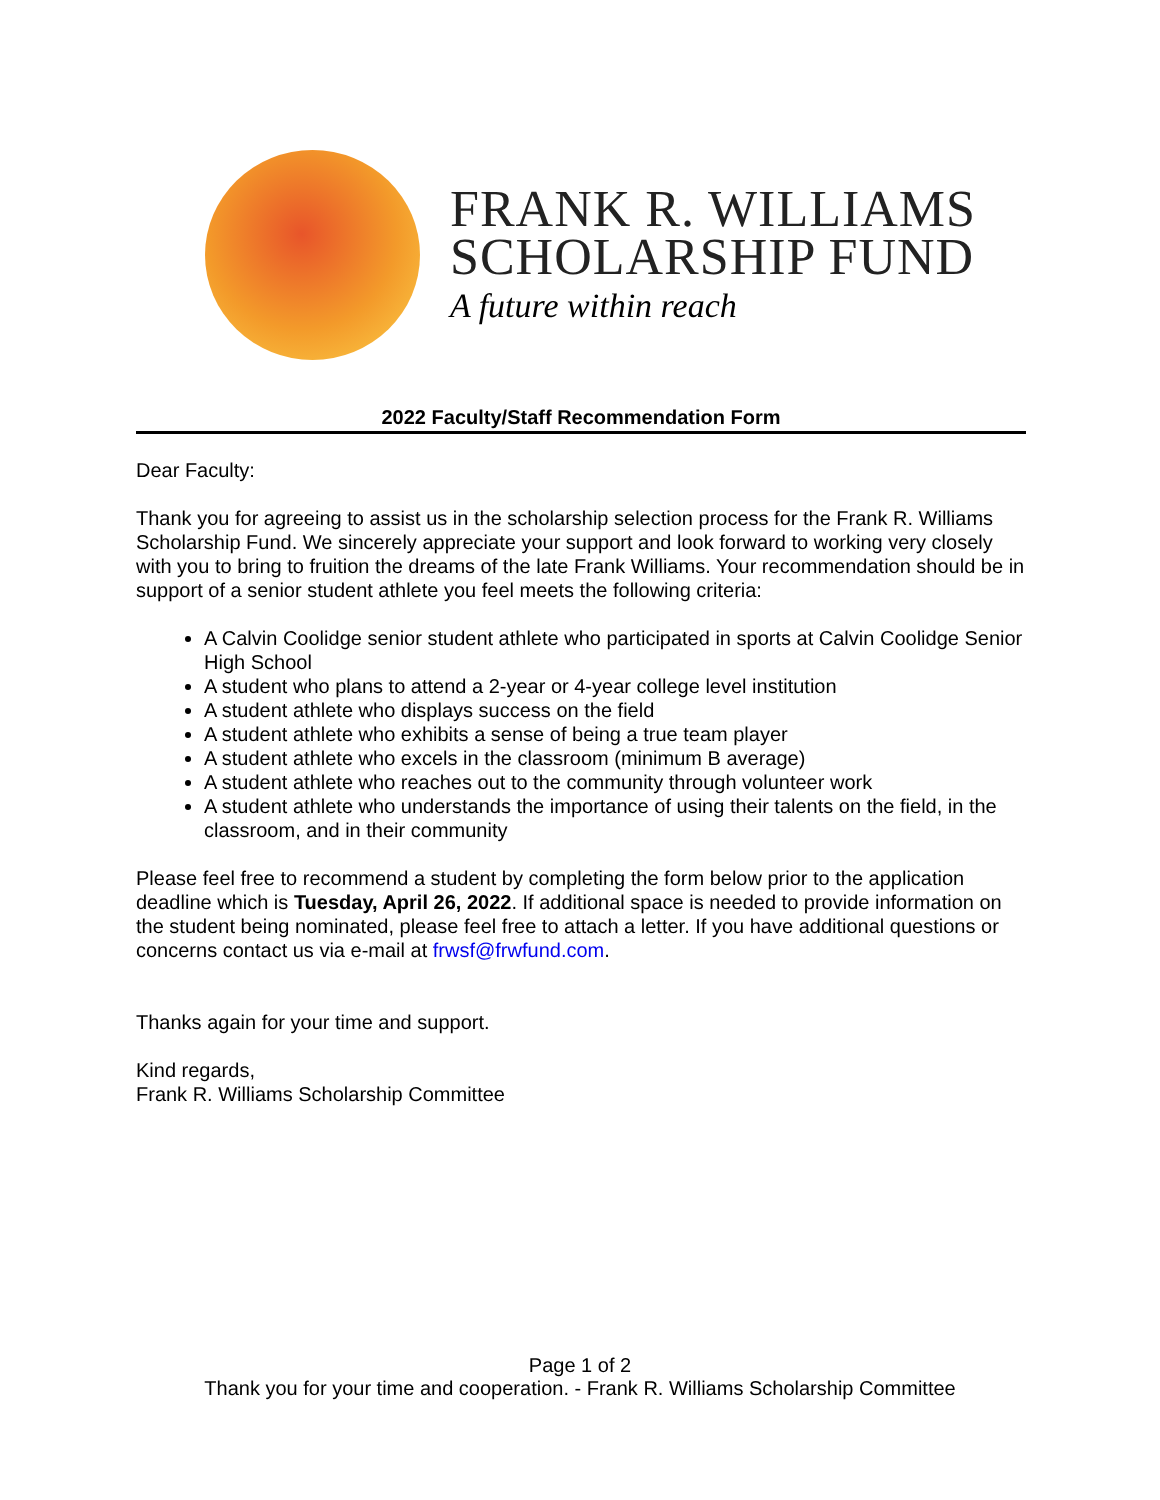FRANK R. WILLIAMS
SCHOLARSHIP FUND
A future within reach
2022 Faculty/Staff Recommendation Form
Dear Faculty:
Thank you for agreeing to assist us in the scholarship selection process for the Frank R. Williams Scholarship Fund. We sincerely appreciate your support and look forward to working very closely with you to bring to fruition the dreams of the late Frank Williams. Your recommendation should be in support of a senior student athlete you feel meets the following criteria:
A Calvin Coolidge senior student athlete who participated in sports at Calvin Coolidge Senior High School
A student who plans to attend a 2-year or 4-year college level institution
A student athlete who displays success on the field
A student athlete who exhibits a sense of being a true team player
A student athlete who excels in the classroom (minimum B average)
A student athlete who reaches out to the community through volunteer work
A student athlete who understands the importance of using their talents on the field, in the classroom, and in their community
Please feel free to recommend a student by completing the form below prior to the application deadline which is Tuesday, April 26, 2022. If additional space is needed to provide information on the student being nominated, please feel free to attach a letter. If you have additional questions or concerns contact us via e-mail at frwsf@frwfund.com.
Thanks again for your time and support.
Kind regards,
Frank R. Williams Scholarship Committee
Page 1 of 2
Thank you for your time and cooperation. - Frank R. Williams Scholarship Committee